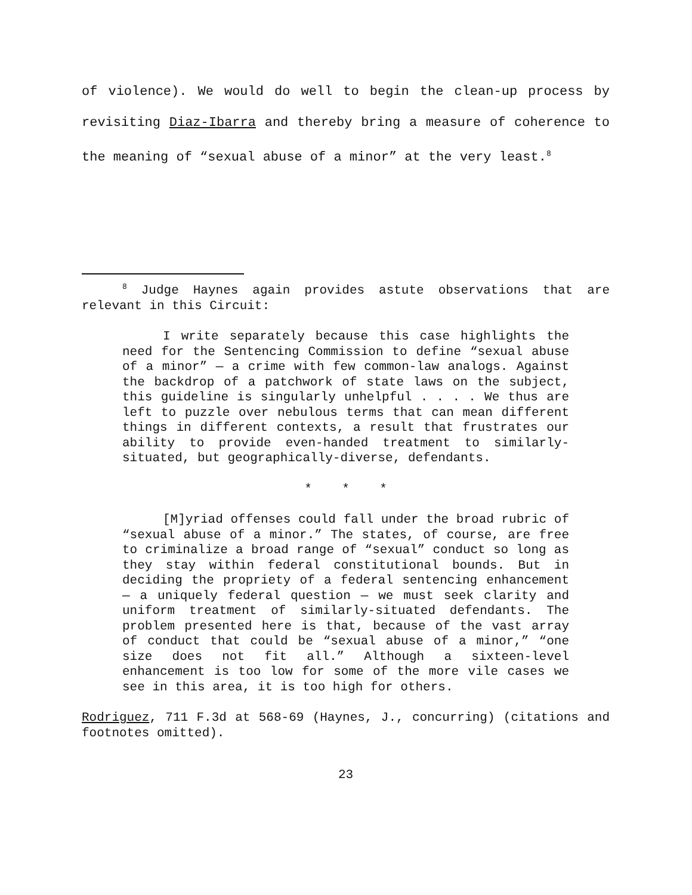of violence). We would do well to begin the clean-up process by revisiting Diaz-Ibarra and thereby bring a measure of coherence to the meaning of “sexual abuse of a minor” at the very least.<sup>8</sup>
<sup>8</sup> Judge Haynes again provides astute observations that are relevant in this Circuit:
I write separately because this case highlights the need for the Sentencing Commission to define “sexual abuse of a minor” — a crime with few common-law analogs. Against the backdrop of a patchwork of state laws on the subject, this guideline is singularly unhelpful . . . . We thus are left to puzzle over nebulous terms that can mean different things in different contexts, a result that frustrates our ability to provide even-handed treatment to similarly-situated, but geographically-diverse, defendants.
* * *
[M]yriad offenses could fall under the broad rubric of “sexual abuse of a minor.” The states, of course, are free to criminalize a broad range of “sexual” conduct so long as they stay within federal constitutional bounds. But in deciding the propriety of a federal sentencing enhancement — a uniquely federal question — we must seek clarity and uniform treatment of similarly-situated defendants. The problem presented here is that, because of the vast array of conduct that could be “sexual abuse of a minor,” “one size does not fit all.” Although a sixteen-level enhancement is too low for some of the more vile cases we see in this area, it is too high for others.
Rodriguez, 711 F.3d at 568-69 (Haynes, J., concurring) (citations and footnotes omitted).
23